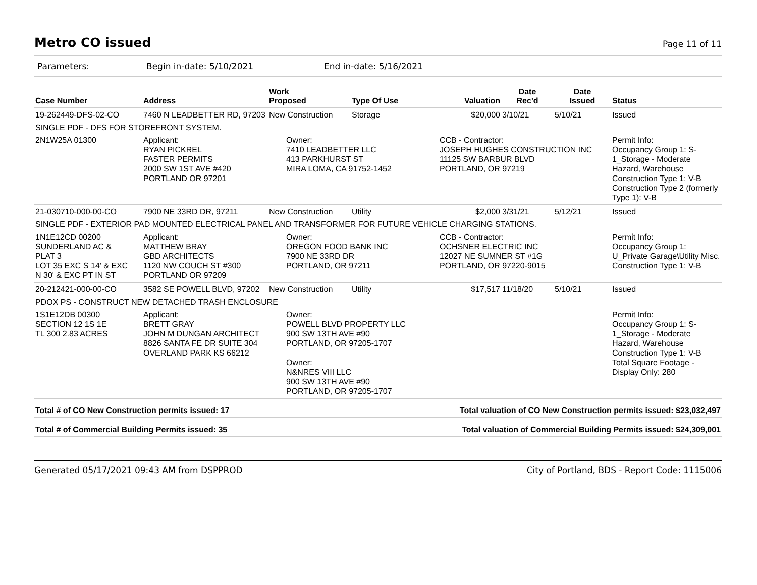Metro CO issued
Page 11 of 11
Parameters: Begin in-date: 5/10/2021 End in-date: 5/16/2021
| Case Number | Address | Work Proposed | Type Of Use | Valuation | Date Rec'd | Date Issued | Status |
| --- | --- | --- | --- | --- | --- | --- | --- |
| 19-262449-DFS-02-CO | 7460 N LEADBETTER RD, 97203 | New Construction | Storage | $20,000 | 3/10/21 | 5/10/21 | Issued |
| SINGLE PDF - DFS FOR STOREFRONT SYSTEM. | | | | | | | |
| 2N1W25A 01300 | Applicant: RYAN PICKREL FASTER PERMITS 2000 SW 1ST AVE #420 PORTLAND OR 97201 | Owner: 7410 LEADBETTER LLC 413 PARKHURST ST MIRA LOMA, CA 91752-1452 | | CCB - Contractor: JOSEPH HUGHES CONSTRUCTION INC 11125 SW BARBUR BLVD PORTLAND, OR 97219 | | | Permit Info: Occupancy Group 1: S-1_Storage - Moderate Hazard, Warehouse Construction Type 1: V-B Construction Type 2 (formerly Type 1): V-B |
| 21-030710-000-00-CO | 7900 NE 33RD DR, 97211 | New Construction | Utility | $2,000 | 3/31/21 | 5/12/21 | Issued |
| SINGLE PDF - EXTERIOR PAD MOUNTED ELECTRICAL PANEL AND TRANSFORMER FOR FUTURE VEHICLE CHARGING STATIONS. | | | | | | | |
| 1N1E12CD 00200 SUNDERLAND AC & PLAT 3 LOT 35 EXC S 14' & EXC N 30' & EXC PT IN ST | Applicant: MATTHEW BRAY GBD ARCHITECTS 1120 NW COUCH ST #300 PORTLAND OR 97209 | Owner: OREGON FOOD BANK INC 7900 NE 33RD DR PORTLAND, OR 97211 | | CCB - Contractor: OCHSNER ELECTRIC INC 12027 NE SUMNER ST #1G PORTLAND, OR 97220-9015 | | | Permit Info: Occupancy Group 1: U_Private Garage\Utility Misc. Construction Type 1: V-B |
| 20-212421-000-00-CO | 3582 SE POWELL BLVD, 97202 | New Construction | Utility | $17,517 | 11/18/20 | 5/10/21 | Issued |
| PDOX PS - CONSTRUCT NEW DETACHED TRASH ENCLOSURE | | | | | | | |
| 1S1E12DB 00300 SECTION 12 1S 1E TL 300 2.83 ACRES | Applicant: BRETT GRAY JOHN M DUNGAN ARCHITECT 8826 SANTA FE DR SUITE 304 OVERLAND PARK KS 66212 | Owner: POWELL BLVD PROPERTY LLC 900 SW 13TH AVE #90 PORTLAND, OR 97205-1707 Owner: N&NRES VIII LLC 900 SW 13TH AVE #90 PORTLAND, OR 97205-1707 | | | | | Permit Info: Occupancy Group 1: S-1_Storage - Moderate Hazard, Warehouse Construction Type 1: V-B Total Square Footage - Display Only: 280 |
Total # of CO New Construction permits issued: 17 Total valuation of CO New Construction permits issued: $23,032,497
Total # of Commercial Building Permits issued: 35 Total valuation of Commercial Building Permits issued: $24,309,001
Generated 05/17/2021 09:43 AM from DSPPROD City of Portland, BDS - Report Code: 1115006